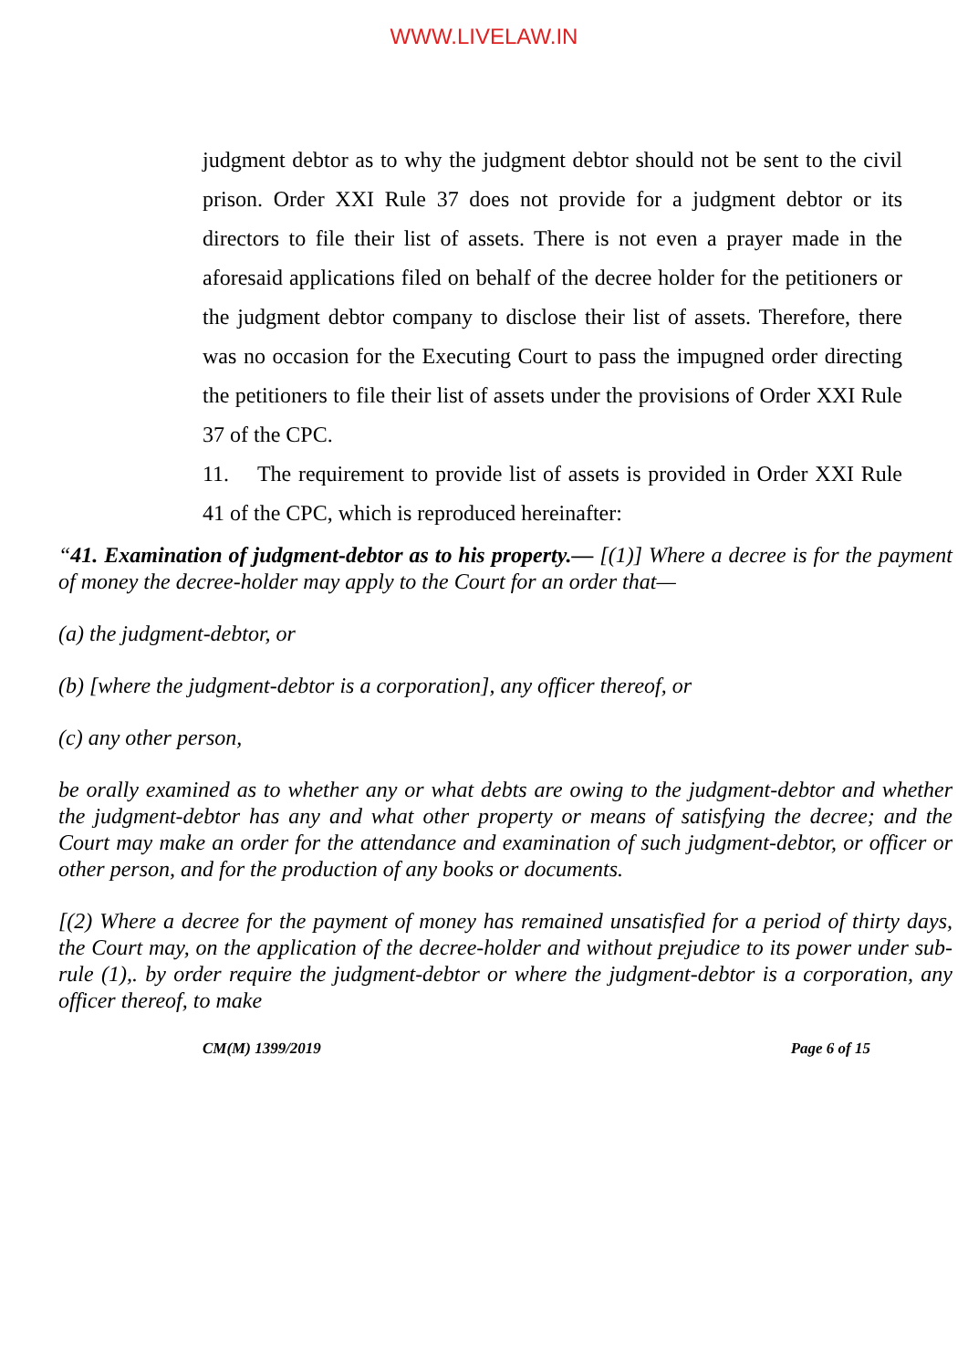WWW.LIVELAW.IN
judgment debtor as to why the judgment debtor should not be sent to the civil prison. Order XXI Rule 37 does not provide for a judgment debtor or its directors to file their list of assets. There is not even a prayer made in the aforesaid applications filed on behalf of the decree holder for the petitioners or the judgment debtor company to disclose their list of assets. Therefore, there was no occasion for the Executing Court to pass the impugned order directing the petitioners to file their list of assets under the provisions of Order XXI Rule 37 of the CPC.
11. The requirement to provide list of assets is provided in Order XXI Rule 41 of the CPC, which is reproduced hereinafter:
“41. Examination of judgment-debtor as to his property.— [(1)] Where a decree is for the payment of money the decree-holder may apply to the Court for an order that—
(a) the judgment-debtor, or
(b) [where the judgment-debtor is a corporation], any officer thereof, or
(c) any other person,
be orally examined as to whether any or what debts are owing to the judgment-debtor and whether the judgment-debtor has any and what other property or means of satisfying the decree; and the Court may make an order for the attendance and examination of such judgment-debtor, or officer or other person, and for the production of any books or documents.
[(2) Where a decree for the payment of money has remained unsatisfied for a period of thirty days, the Court may, on the application of the decree-holder and without prejudice to its power under sub-rule (1),. by order require the judgment-debtor or where the judgment-debtor is a corporation, any officer thereof, to make
CM(M) 1399/2019 Page 6 of 15